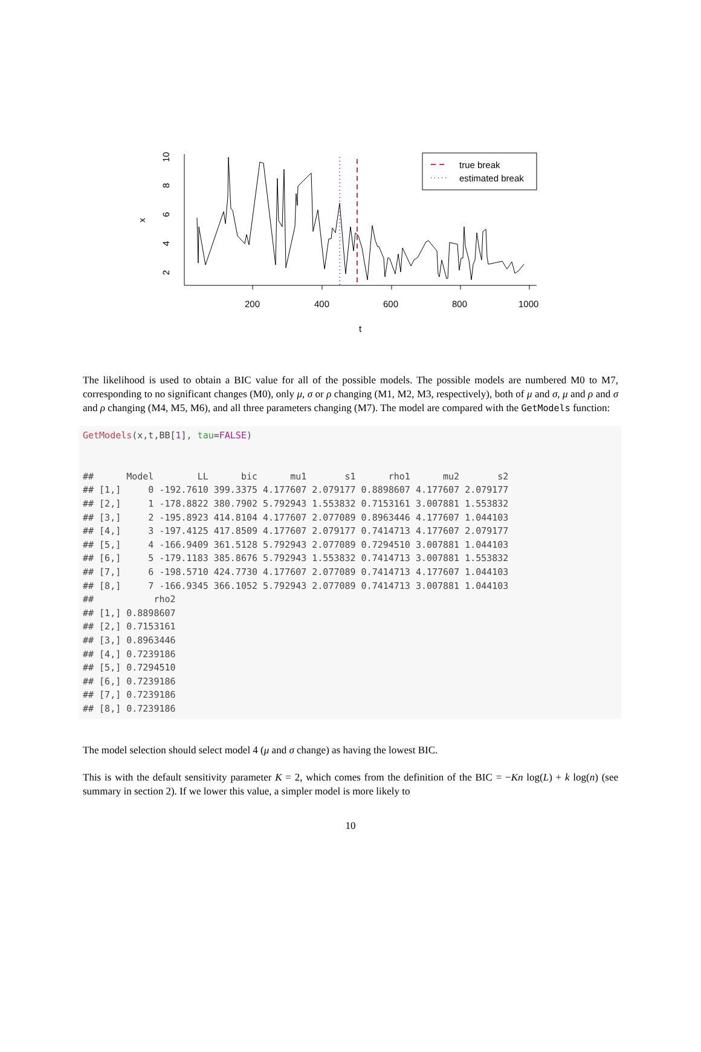200
400
600
800
1000
t
2
4
6
8
10
x
true break
estimated break
The likelihood is used to obtain a BIC value for all of the possible models. The possible models are numbered M0 to M7, corresponding to no significant changes (M0), only μ, σ or ρ changing (M1, M2, M3, respectively), both of μ and σ, μ and ρ and σ and ρ changing (M4, M5, M6), and all three parameters changing (M7). The model are compared with the GetModels function:
GetModels(x,t,BB[1], tau=FALSE) ## Model LL bic mu1 s1 rho1 mu2 s2 ## [1,] 0 -192.7610 399.3375 4.177607 2.079177 0.8898607 4.177607 2.079177 ## [2,] 1 -178.8822 380.7902 5.792943 1.553832 0.7153161 3.007881 1.553832 ## [3,] 2 -195.8923 414.8104 4.177607 2.077089 0.8963446 4.177607 1.044103 ## [4,] 3 -197.4125 417.8509 4.177607 2.079177 0.7414713 4.177607 2.079177 ## [5,] 4 -166.9409 361.5128 5.792943 2.077089 0.7294510 3.007881 1.044103 ## [6,] 5 -179.1183 385.8676 5.792943 1.553832 0.7414713 3.007881 1.553832 ## [7,] 6 -198.5710 424.7730 4.177607 2.077089 0.7414713 4.177607 1.044103 ## [8,] 7 -166.9345 366.1052 5.792943 2.077089 0.7414713 3.007881 1.044103 ## rho2 ## [1,] 0.8898607 ## [2,] 0.7153161 ## [3,] 0.8963446 ## [4,] 0.7239186 ## [5,] 0.7294510 ## [6,] 0.7239186 ## [7,] 0.7239186 ## [8,] 0.7239186
The model selection should select model 4 (μ and σ change) as having the lowest BIC.
This is with the default sensitivity parameter K = 2, which comes from the definition of the BIC = −Kn log(L) + k log(n) (see summary in section 2). If we lower this value, a simpler model is more likely to
10